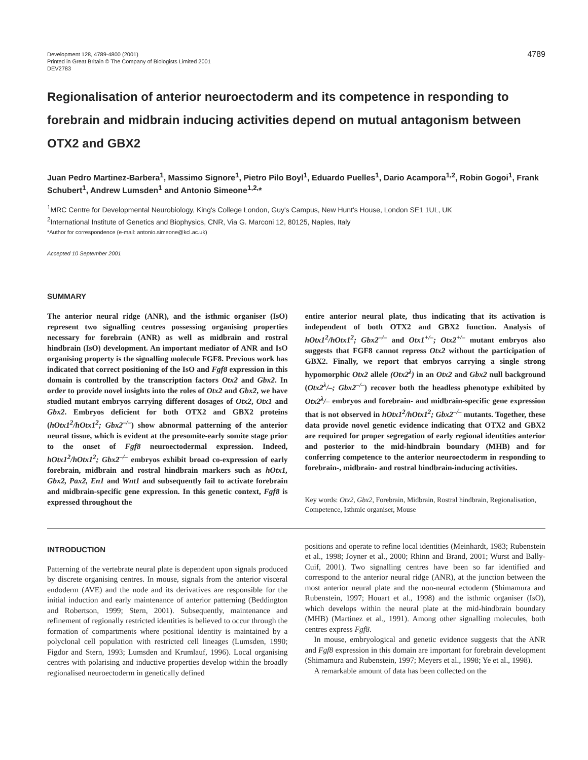Development 128, 4789-4800 (2001)
Printed in Great Britain © The Company of Biologists Limited 2001
DEV2783
4789
Regionalisation of anterior neuroectoderm and its competence in responding to forebrain and midbrain inducing activities depend on mutual antagonism between OTX2 and GBX2
Juan Pedro Martinez-Barbera<sup>1</sup>, Massimo Signore<sup>1</sup>, Pietro Pilo Boyl<sup>1</sup>, Eduardo Puelles<sup>1</sup>, Dario Acampora<sup>1,2</sup>, Robin Gogoi<sup>1</sup>, Frank Schubert<sup>1</sup>, Andrew Lumsden<sup>1</sup> and Antonio Simeone<sup>1,2,</sup>*
<sup>1</sup> MRC Centre for Developmental Neurobiology, King's College London, Guy's Campus, New Hunt's House, London SE1 1UL, UK
<sup>2</sup> International Institute of Genetics and Biophysics, CNR, Via G. Marconi 12, 80125, Naples, Italy
*Author for correspondence (e-mail: antonio.simeone@kcl.ac.uk)
Accepted 10 September 2001
SUMMARY
The anterior neural ridge (ANR), and the isthmic organiser (IsO) represent two signalling centres possessing organising properties necessary for forebrain (ANR) as well as midbrain and rostral hindbrain (IsO) development. An important mediator of ANR and IsO organising property is the signalling molecule FGF8. Previous work has indicated that correct positioning of the IsO and Fgf8 expression in this domain is controlled by the transcription factors Otx2 and Gbx2. In order to provide novel insights into the roles of Otx2 and Gbx2, we have studied mutant embryos carrying different dosages of Otx2, Otx1 and Gbx2. Embryos deficient for both OTX2 and GBX2 proteins (hOtx1<sup>2</sup>/hOtx1<sup>2</sup>; Gbx2<sup>–/–</sup>) show abnormal patterning of the anterior neural tissue, which is evident at the presomite-early somite stage prior to the onset of Fgf8 neuroectodermal expression. Indeed, hOtx1<sup>2</sup>/hOtx1<sup>2</sup>; Gbx2<sup>–/–</sup> embryos exhibit broad co-expression of early forebrain, midbrain and rostral hindbrain markers such as hOtx1, Gbx2, Pax2, En1 and Wnt1 and subsequently fail to activate forebrain and midbrain-specific gene expression. In this genetic context, Fgf8 is expressed throughout the
entire anterior neural plate, thus indicating that its activation is independent of both OTX2 and GBX2 function. Analysis of hOtx1<sup>2</sup>/hOtx1<sup>2</sup>; Gbx2<sup>–/–</sup> and Otx1<sup>+/–</sup>; Otx2<sup>+/–</sup> mutant embryos also suggests that FGF8 cannot repress Otx2 without the participation of GBX2. Finally, we report that embryos carrying a single strong hypomorphic Otx2 allele (Otx2<sup>λ</sup>) in an Otx2 and Gbx2 null background (Otx2<sup>λ</sup>/–; Gbx2<sup>–/–</sup>) recover both the headless phenotype exhibited by Otx2<sup>λ</sup>/– embryos and forebrain- and midbrain-specific gene expression that is not observed in hOtx1<sup>2</sup>/hOtx1<sup>2</sup>; Gbx2<sup>–/–</sup> mutants. Together, these data provide novel genetic evidence indicating that OTX2 and GBX2 are required for proper segregation of early regional identities anterior and posterior to the mid-hindbrain boundary (MHB) and for conferring competence to the anterior neuroectoderm in responding to forebrain-, midbrain- and rostral hindbrain-inducing activities.
Key words: Otx2, Gbx2, Forebrain, Midbrain, Rostral hindbrain, Regionalisation, Competence, Isthmic organiser, Mouse
INTRODUCTION
Patterning of the vertebrate neural plate is dependent upon signals produced by discrete organising centres. In mouse, signals from the anterior visceral endoderm (AVE) and the node and its derivatives are responsible for the initial induction and early maintenance of anterior patterning (Beddington and Robertson, 1999; Stern, 2001). Subsequently, maintenance and refinement of regionally restricted identities is believed to occur through the formation of compartments where positional identity is maintained by a polyclonal cell population with restricted cell lineages (Lumsden, 1990; Figdor and Stern, 1993; Lumsden and Krumlauf, 1996). Local organising centres with polarising and inductive properties develop within the broadly regionalised neuroectoderm in genetically defined
positions and operate to refine local identities (Meinhardt, 1983; Rubenstein et al., 1998; Joyner et al., 2000; Rhinn and Brand, 2001; Wurst and Bally-Cuif, 2001). Two signalling centres have been so far identified and correspond to the anterior neural ridge (ANR), at the junction between the most anterior neural plate and the non-neural ectoderm (Shimamura and Rubenstein, 1997; Houart et al., 1998) and the isthmic organiser (IsO), which develops within the neural plate at the mid-hindbrain boundary (MHB) (Martinez et al., 1991). Among other signalling molecules, both centres express Fgf8.
In mouse, embryological and genetic evidence suggests that the ANR and Fgf8 expression in this domain are important for forebrain development (Shimamura and Rubenstein, 1997; Meyers et al., 1998; Ye et al., 1998).
A remarkable amount of data has been collected on the